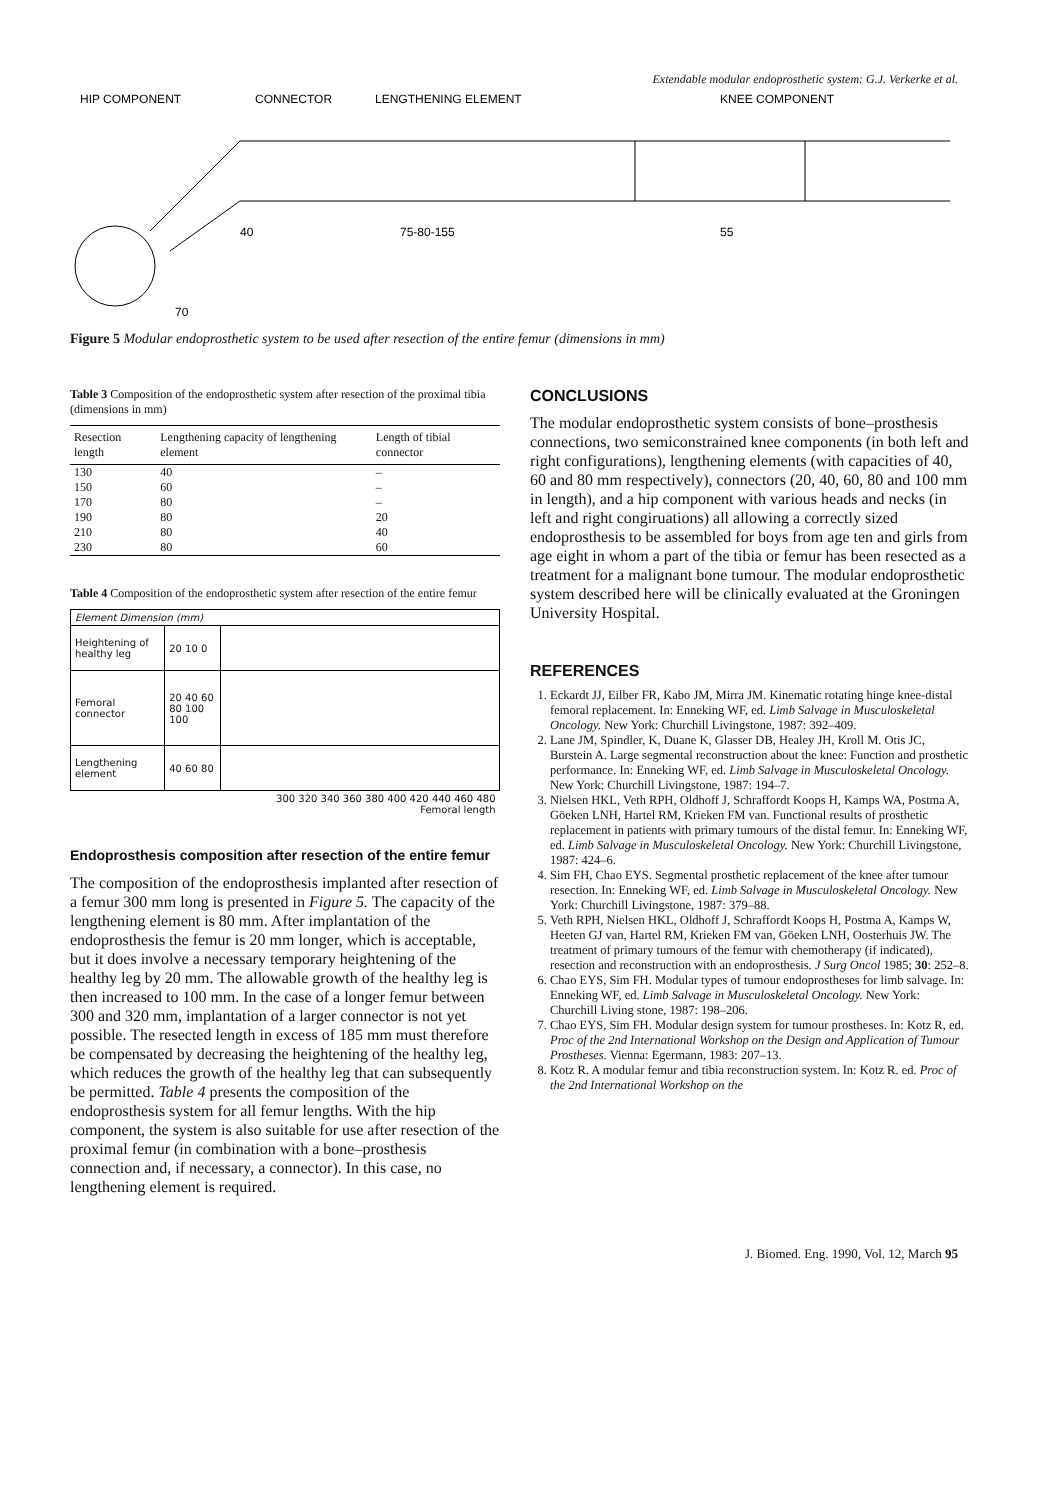Extendable modular endoprosthetic system: G.J. Verkerke et al.
HIP COMPONENT
CONNECTOR
LENGTHENING ELEMENT
KNEE COMPONENT
40
75-80-155
55
70
Figure 5 Modular endoprosthetic system to be used after resection of the entire femur (dimensions in mm)
Table 3 Composition of the endoprosthetic system after resection of the proximal tibia (dimensions in mm)
| Resection length | Lengthening capacity of lengthening element | Length of tibial connector |
| --- | --- | --- |
| 130 | 40 | – |
| 150 | 60 | – |
| 170 | 80 | – |
| 190 | 80 | 20 |
| 210 | 80 | 40 |
| 230 | 80 | 60 |
Table 4 Composition of the endoprosthetic system after resection of the entire femur
| Element Dimension (mm) | | |
| --- | --- | --- |
| Heightening of healthy leg | 20 10 0 | |
| Femoral connector | 20 40 60 80 100 100 | |
| Lengthening element | 40 60 80 | |
| 300 320 340 360 380 400 420 440 460 480 Femoral length | | |
Endoprosthesis composition after resection of the entire femur
The composition of the endoprosthesis implanted after resection of a femur 300 mm long is presented in Figure 5. The capacity of the lengthening element is 80 mm. After implantation of the endoprosthesis the femur is 20 mm longer, which is acceptable, but it does involve a necessary temporary heightening of the healthy leg by 20 mm. The allowable growth of the healthy leg is then increased to 100 mm. In the case of a longer femur between 300 and 320 mm, implantation of a larger connector is not yet possible. The resected length in excess of 185 mm must therefore be compensated by decreasing the heightening of the healthy leg, which reduces the growth of the healthy leg that can subsequently be permitted. Table 4 presents the composition of the endoprosthesis system for all femur lengths. With the hip component, the system is also suitable for use after resection of the proximal femur (in combination with a bone–prosthesis connection and, if necessary, a connector). In this case, no lengthening element is required.
CONCLUSIONS
The modular endoprosthetic system consists of bone–prosthesis connections, two semiconstrained knee components (in both left and right configurations), lengthening elements (with capacities of 40, 60 and 80 mm respectively), connectors (20, 40, 60, 80 and 100 mm in length), and a hip component with various heads and necks (in left and right congiruations) all allowing a correctly sized endoprosthesis to be assembled for boys from age ten and girls from age eight in whom a part of the tibia or femur has been resected as a treatment for a malignant bone tumour. The modular endoprosthetic system described here will be clinically evaluated at the Groningen University Hospital.
REFERENCES
1. Eckardt JJ, Eilber FR, Kabo JM, Mirra JM. Kinematic rotating hinge knee-distal femoral replacement. In: Enneking WF, ed. Limb Salvage in Musculoskeletal Oncology. New York: Churchill Livingstone, 1987: 392–409.
2. Lane JM, Spindler, K, Duane K, Glasser DB, Healey JH, Kroll M. Otis JC, Burstein A. Large segmental reconstruction about the knee: Function and prosthetic performance. In: Enneking WF, ed. Limb Salvage in Musculoskeletal Oncology. New York: Churchill Livingstone, 1987: 194–7.
3. Nielsen HKL, Veth RPH, Oldhoff J, Schraffordt Koops H, Kamps WA, Postma A, Göeken LNH, Hartel RM, Krieken FM van. Functional results of prosthetic replacement in patients with primary tumours of the distal femur. In: Enneking WF, ed. Limb Salvage in Musculoskeletal Oncology. New York: Churchill Livingstone, 1987: 424–6.
4. Sim FH, Chao EYS. Segmental prosthetic replacement of the knee after tumour resection. In: Enneking WF, ed. Limb Salvage in Musculoskeletal Oncology. New York: Churchill Livingstone, 1987: 379–88.
5. Veth RPH, Nielsen HKL, Oldhoff J, Schraffordt Koops H, Postma A, Kamps W, Heeten GJ van, Hartel RM, Krieken FM van, Göeken LNH, Oosterhuis JW. The treatment of primary tumours of the femur with chemotherapy (if indicated), resection and reconstruction with an endoprosthesis. J Surg Oncol 1985; 30: 252–8.
6. Chao EYS, Sim FH. Modular types of tumour endoprostheses for limb salvage. In: Enneking WF, ed. Limb Salvage in Musculoskeletal Oncology. New York: Churchill Living stone, 1987: 198–206.
7. Chao EYS, Sim FH. Modular design system for tumour prostheses. In: Kotz R, ed. Proc of the 2nd International Workshop on the Design and Application of Tumour Prostheses. Vienna: Egermann, 1983: 207–13.
8. Kotz R. A modular femur and tibia reconstruction system. In: Kotz R. ed. Proc of the 2nd International Workshop on the
J. Biomed. Eng. 1990, Vol. 12, March 95